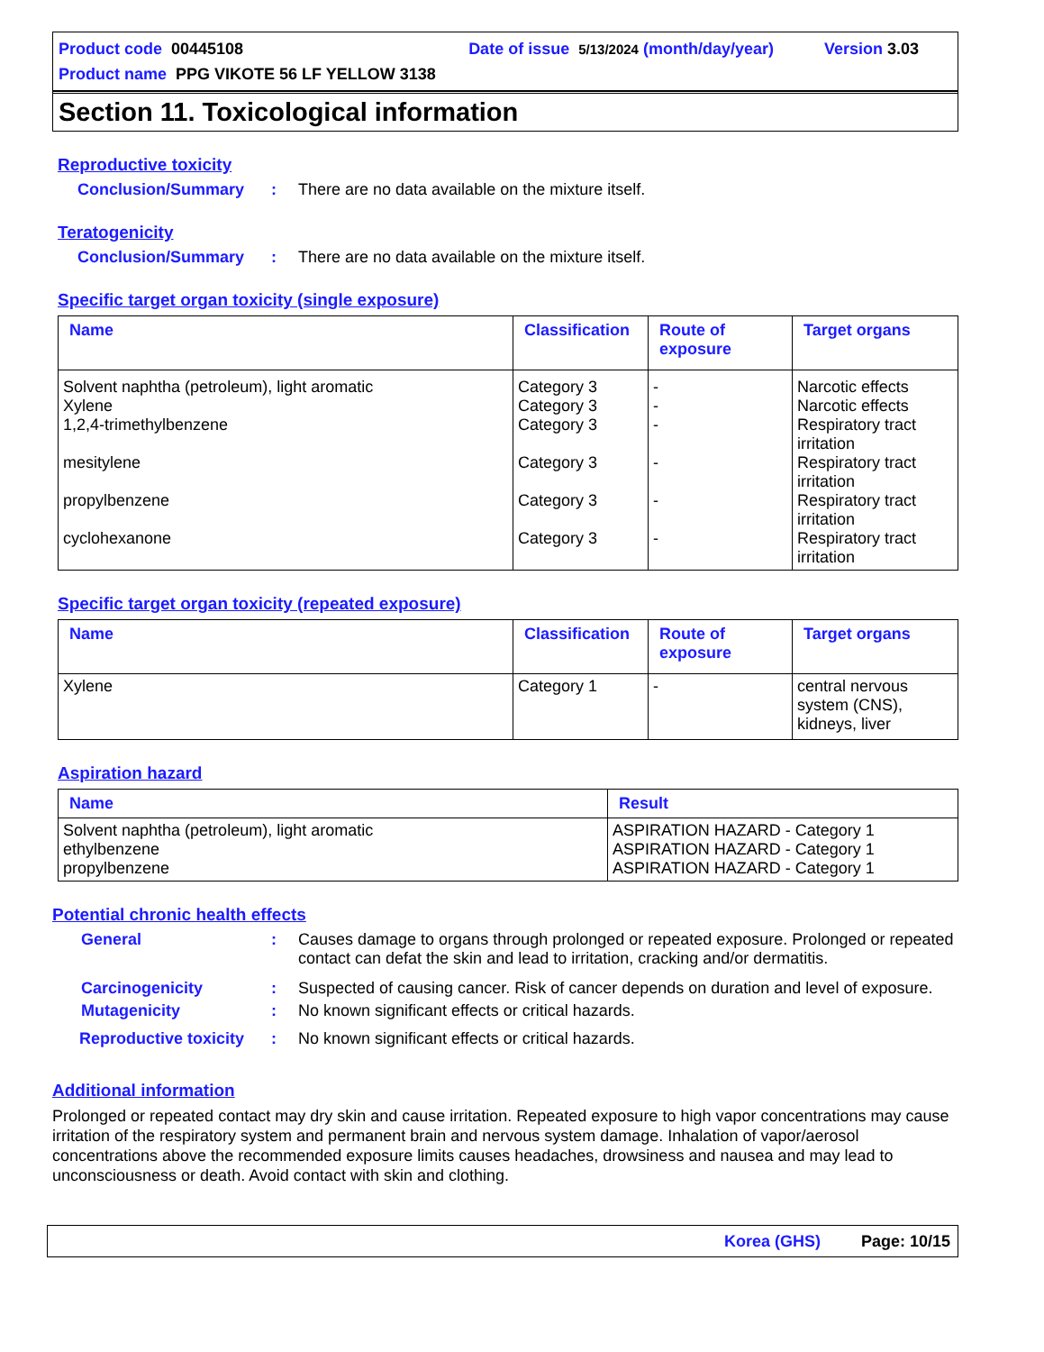Product code 00445108 Date of issue 5/13/2024 (month/day/year) Version 3.03
Product name PPG VIKOTE 56 LF YELLOW 3138
Section 11. Toxicological information
Reproductive toxicity
Conclusion/Summary: There are no data available on the mixture itself.
Teratogenicity
Conclusion/Summary: There are no data available on the mixture itself.
Specific target organ toxicity (single exposure)
| Name | Classification | Route of exposure | Target organs |
| --- | --- | --- | --- |
| Solvent naphtha (petroleum), light aromatic Xylene 1,2,4-trimethylbenzene mesitylene propylbenzene cyclohexanone | Category 3 Category 3 Category 3 Category 3 Category 3 Category 3 | - - - - - - | Narcotic effects Narcotic effects Respiratory tract irritation Respiratory tract irritation Respiratory tract irritation Respiratory tract irritation |
Specific target organ toxicity (repeated exposure)
| Name | Classification | Route of exposure | Target organs |
| --- | --- | --- | --- |
| Xylene | Category 1 | - | central nervous system (CNS), kidneys, liver |
Aspiration hazard
| Name | Result |
| --- | --- |
| Solvent naphtha (petroleum), light aromatic ethylbenzene propylbenzene | ASPIRATION HAZARD - Category 1 ASPIRATION HAZARD - Category 1 ASPIRATION HAZARD - Category 1 |
Potential chronic health effects
General: Causes damage to organs through prolonged or repeated exposure. Prolonged or repeated contact can defat the skin and lead to irritation, cracking and/or dermatitis.
Carcinogenicity: Suspected of causing cancer. Risk of cancer depends on duration and level of exposure.
Mutagenicity: No known significant effects or critical hazards.
Reproductive toxicity: No known significant effects or critical hazards.
Additional information
Prolonged or repeated contact may dry skin and cause irritation. Repeated exposure to high vapor concentrations may cause irritation of the respiratory system and permanent brain and nervous system damage. Inhalation of vapor/aerosol concentrations above the recommended exposure limits causes headaches, drowsiness and nausea and may lead to unconsciousness or death. Avoid contact with skin and clothing.
Korea (GHS) Page: 10/15